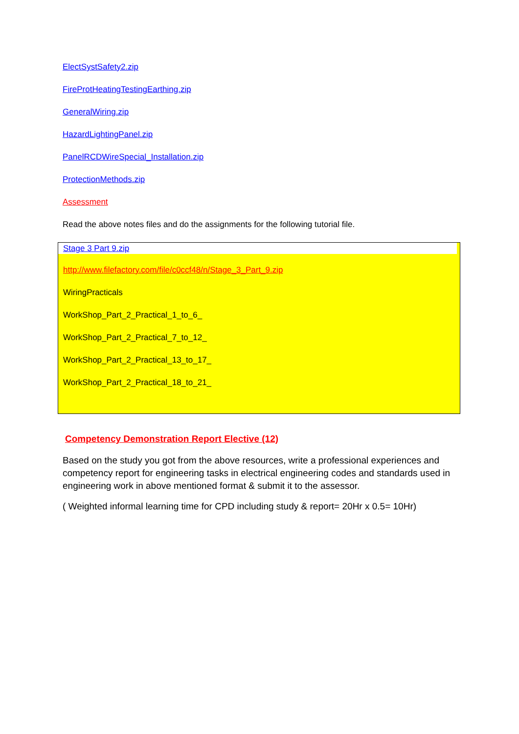ElectSystSafety2.zip
FireProtHeatingTestingEarthing.zip
GeneralWiring.zip
HazardLightingPanel.zip
PanelRCDWireSpecial_Installation.zip
ProtectionMethods.zip
Assessment
Read the above notes files and do the assignments for the following tutorial file.
Stage 3 Part 9.zip
http://www.filefactory.com/file/c0ccf48/n/Stage_3_Part_9.zip
WiringPracticals
WorkShop_Part_2_Practical_1_to_6_
WorkShop_Part_2_Practical_7_to_12_
WorkShop_Part_2_Practical_13_to_17_
WorkShop_Part_2_Practical_18_to_21_
Competency Demonstration Report Elective (12)
Based on the study you got from the above resources, write a professional experiences and competency report for engineering tasks in electrical engineering codes and standards used in engineering work in above mentioned format & submit it to the assessor.
( Weighted informal learning time for CPD including study & report= 20Hr x 0.5= 10Hr)